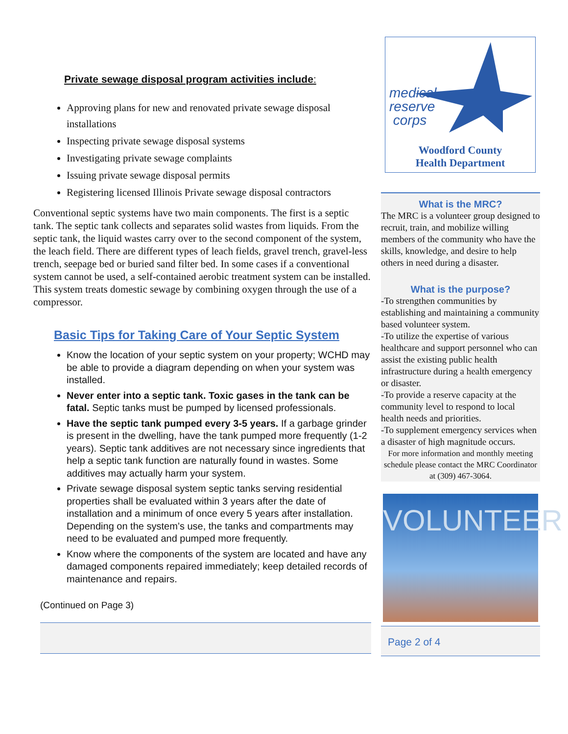Private sewage disposal program activities include:
Approving plans for new and renovated private sewage disposal installations
Inspecting private sewage disposal systems
Investigating private sewage complaints
Issuing private sewage disposal permits
Registering licensed Illinois Private sewage disposal contractors
Conventional septic systems have two main components. The first is a septic tank. The septic tank collects and separates solid wastes from liquids. From the septic tank, the liquid wastes carry over to the second component of the system, the leach field. There are different types of leach fields, gravel trench, gravel-less trench, seepage bed or buried sand filter bed. In some cases if a conventional system cannot be used, a self-contained aerobic treatment system can be installed. This system treats domestic sewage by combining oxygen through the use of a compressor.
Basic Tips for Taking Care of Your Septic System
Know the location of your septic system on your property; WCHD may be able to provide a diagram depending on when your system was installed.
Never enter into a septic tank. Toxic gases in the tank can be fatal. Septic tanks must be pumped by licensed professionals.
Have the septic tank pumped every 3-5 years. If a garbage grinder is present in the dwelling, have the tank pumped more frequently (1-2 years). Septic tank additives are not necessary since ingredients that help a septic tank function are naturally found in wastes. Some additives may actually harm your system.
Private sewage disposal system septic tanks serving residential properties shall be evaluated within 3 years after the date of installation and a minimum of once every 5 years after installation. Depending on the system’s use, the tanks and compartments may need to be evaluated and pumped more frequently.
Know where the components of the system are located and have any damaged components repaired immediately; keep detailed records of maintenance and repairs.
(Continued on Page 3)
medical
reserve
corps
Woodford County
Health Department
What is the MRC?
The MRC is a volunteer group designed to recruit, train, and mobilize willing members of the community who have the skills, knowledge, and desire to help others in need during a disaster.
What is the purpose?
-To strengthen communities by establishing and maintaining a community based volunteer system.
-To utilize the expertise of various healthcare and support personnel who can assist the existing public health infrastructure during a health emergency or disaster.
-To provide a reserve capacity at the community level to respond to local health needs and priorities.
-To supplement emergency services when a disaster of high magnitude occurs.
For more information and monthly meeting schedule please contact the MRC Coordinator at (309) 467-3064.
VOLUNTEER
Page 2 of 4